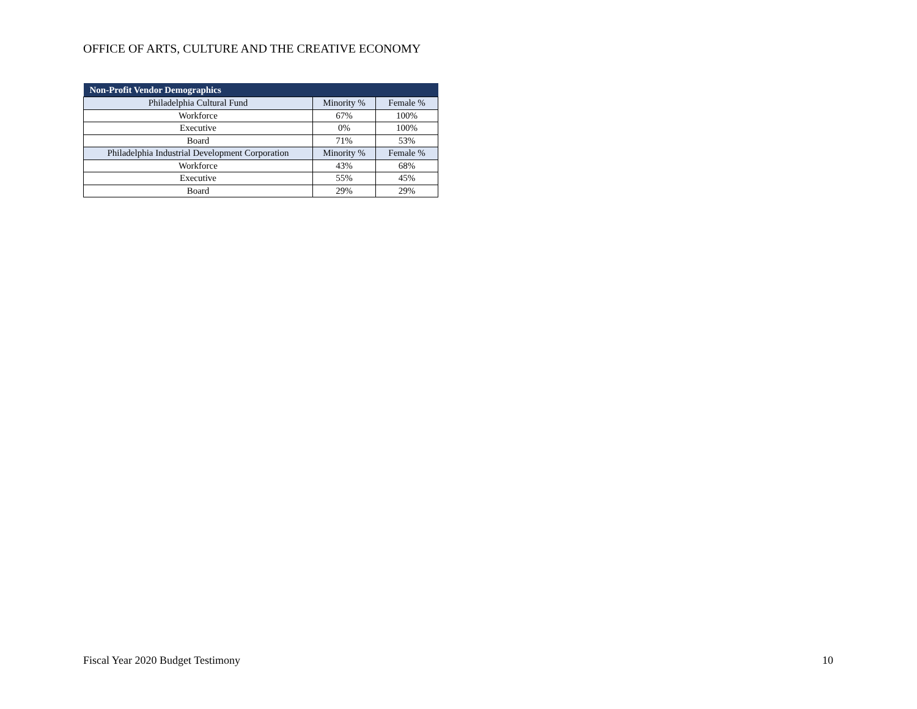OFFICE OF ARTS, CULTURE AND THE CREATIVE ECONOMY
| Non-Profit Vendor Demographics | | |
| --- | --- | --- |
| Philadelphia Cultural Fund | Minority % | Female % |
| Workforce | 67% | 100% |
| Executive | 0% | 100% |
| Board | 71% | 53% |
| Philadelphia Industrial Development Corporation | Minority % | Female % |
| Workforce | 43% | 68% |
| Executive | 55% | 45% |
| Board | 29% | 29% |
Fiscal Year 2020 Budget Testimony
10